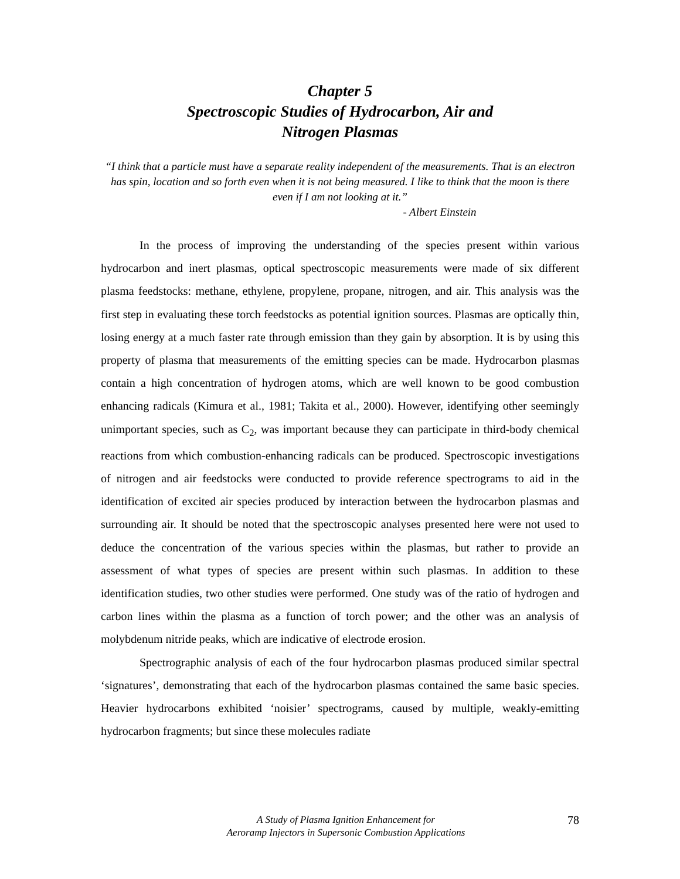Chapter 5
Spectroscopic Studies of Hydrocarbon, Air and
Nitrogen Plasmas
“I think that a particle must have a separate reality independent of the measurements. That is an electron has spin, location and so forth even when it is not being measured. I like to think that the moon is there even if I am not looking at it.”
- Albert Einstein
In the process of improving the understanding of the species present within various hydrocarbon and inert plasmas, optical spectroscopic measurements were made of six different plasma feedstocks: methane, ethylene, propylene, propane, nitrogen, and air. This analysis was the first step in evaluating these torch feedstocks as potential ignition sources. Plasmas are optically thin, losing energy at a much faster rate through emission than they gain by absorption. It is by using this property of plasma that measurements of the emitting species can be made. Hydrocarbon plasmas contain a high concentration of hydrogen atoms, which are well known to be good combustion enhancing radicals (Kimura et al., 1981; Takita et al., 2000). However, identifying other seemingly unimportant species, such as C<sub>2</sub>, was important because they can participate in third-body chemical reactions from which combustion-enhancing radicals can be produced. Spectroscopic investigations of nitrogen and air feedstocks were conducted to provide reference spectrograms to aid in the identification of excited air species produced by interaction between the hydrocarbon plasmas and surrounding air. It should be noted that the spectroscopic analyses presented here were not used to deduce the concentration of the various species within the plasmas, but rather to provide an assessment of what types of species are present within such plasmas. In addition to these identification studies, two other studies were performed. One study was of the ratio of hydrogen and carbon lines within the plasma as a function of torch power; and the other was an analysis of molybdenum nitride peaks, which are indicative of electrode erosion.
Spectrographic analysis of each of the four hydrocarbon plasmas produced similar spectral ‘signatures’, demonstrating that each of the hydrocarbon plasmas contained the same basic species. Heavier hydrocarbons exhibited ‘noisier’ spectrograms, caused by multiple, weakly-emitting hydrocarbon fragments; but since these molecules radiate
A Study of Plasma Ignition Enhancement for
Aeroramp Injectors in Supersonic Combustion Applications
78